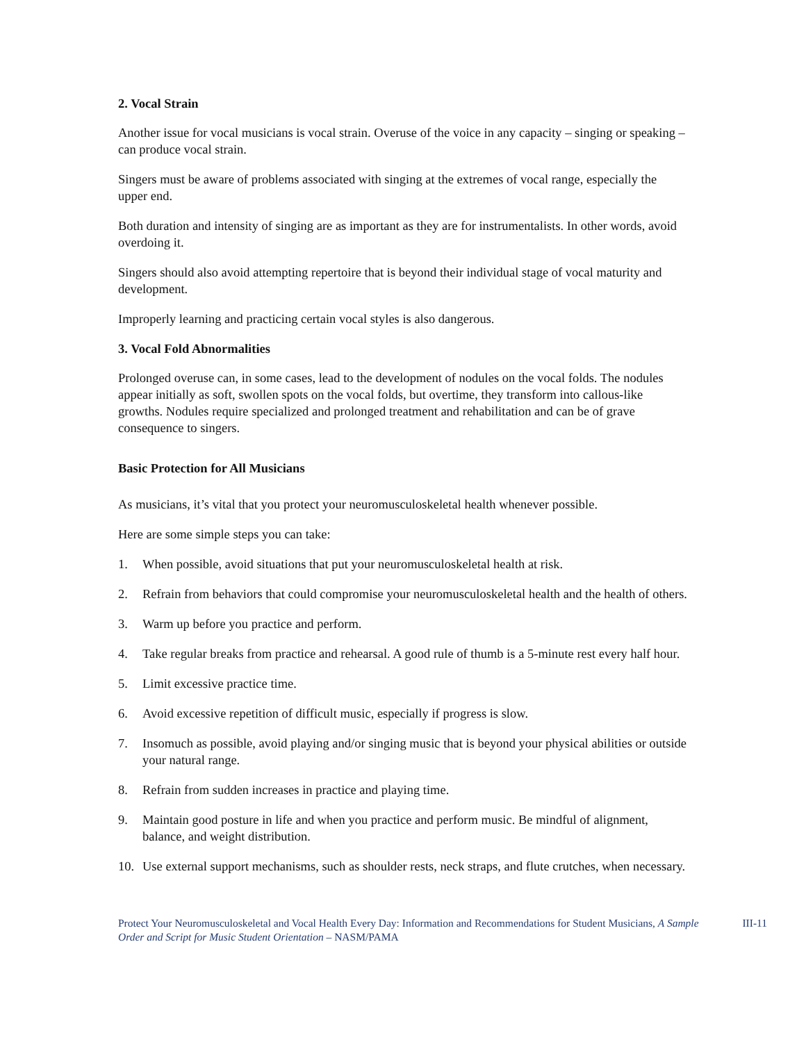2. Vocal Strain
Another issue for vocal musicians is vocal strain. Overuse of the voice in any capacity – singing or speaking – can produce vocal strain.
Singers must be aware of problems associated with singing at the extremes of vocal range, especially the upper end.
Both duration and intensity of singing are as important as they are for instrumentalists. In other words, avoid overdoing it.
Singers should also avoid attempting repertoire that is beyond their individual stage of vocal maturity and development.
Improperly learning and practicing certain vocal styles is also dangerous.
3. Vocal Fold Abnormalities
Prolonged overuse can, in some cases, lead to the development of nodules on the vocal folds. The nodules appear initially as soft, swollen spots on the vocal folds, but overtime, they transform into callous-like growths. Nodules require specialized and prolonged treatment and rehabilitation and can be of grave consequence to singers.
Basic Protection for All Musicians
As musicians, it’s vital that you protect your neuromusculoskeletal health whenever possible.
Here are some simple steps you can take:
1. When possible, avoid situations that put your neuromusculoskeletal health at risk.
2. Refrain from behaviors that could compromise your neuromusculoskeletal health and the health of others.
3. Warm up before you practice and perform.
4. Take regular breaks from practice and rehearsal. A good rule of thumb is a 5-minute rest every half hour.
5. Limit excessive practice time.
6. Avoid excessive repetition of difficult music, especially if progress is slow.
7. Insomuch as possible, avoid playing and/or singing music that is beyond your physical abilities or outside your natural range.
8. Refrain from sudden increases in practice and playing time.
9. Maintain good posture in life and when you practice and perform music. Be mindful of alignment, balance, and weight distribution.
10. Use external support mechanisms, such as shoulder rests, neck straps, and flute crutches, when necessary.
Protect Your Neuromusculoskeletal and Vocal Health Every Day: Information and Recommendations for Student Musicians, A Sample Order and Script for Music Student Orientation – NASM/PAMA
III-11